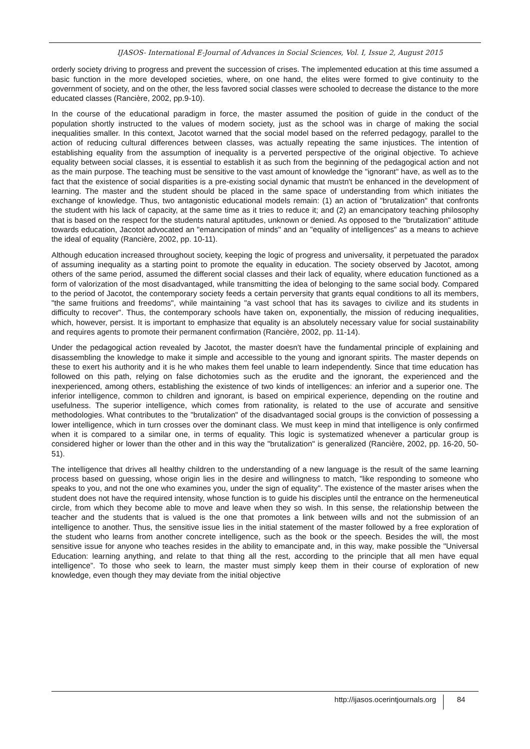IJASOS- International E-Journal of Advances in Social Sciences, Vol. I, Issue 2, August 2015
orderly society driving to progress and prevent the succession of crises. The implemented education at this time assumed a basic function in the more developed societies, where, on one hand, the elites were formed to give continuity to the government of society, and on the other, the less favored social classes were schooled to decrease the distance to the more educated classes (Rancière, 2002, pp.9-10).
In the course of the educational paradigm in force, the master assumed the position of guide in the conduct of the population shortly instructed to the values of modern society, just as the school was in charge of making the social inequalities smaller. In this context, Jacotot warned that the social model based on the referred pedagogy, parallel to the action of reducing cultural differences between classes, was actually repeating the same injustices. The intention of establishing equality from the assumption of inequality is a perverted perspective of the original objective. To achieve equality between social classes, it is essential to establish it as such from the beginning of the pedagogical action and not as the main purpose. The teaching must be sensitive to the vast amount of knowledge the "ignorant" have, as well as to the fact that the existence of social disparities is a pre-existing social dynamic that mustn't be enhanced in the development of learning. The master and the student should be placed in the same space of understanding from which initiates the exchange of knowledge. Thus, two antagonistic educational models remain: (1) an action of "brutalization" that confronts the student with his lack of capacity, at the same time as it tries to reduce it; and (2) an emancipatory teaching philosophy that is based on the respect for the students natural aptitudes, unknown or denied. As opposed to the "brutalization" attitude towards education, Jacotot advocated an "emancipation of minds" and an "equality of intelligences" as a means to achieve the ideal of equality (Rancière, 2002, pp. 10-11).
Although education increased throughout society, keeping the logic of progress and universality, it perpetuated the paradox of assuming inequality as a starting point to promote the equality in education. The society observed by Jacotot, among others of the same period, assumed the different social classes and their lack of equality, where education functioned as a form of valorization of the most disadvantaged, while transmitting the idea of belonging to the same social body. Compared to the period of Jacotot, the contemporary society feeds a certain perversity that grants equal conditions to all its members, "the same fruitions and freedoms", while maintaining "a vast school that has its savages to civilize and its students in difficulty to recover". Thus, the contemporary schools have taken on, exponentially, the mission of reducing inequalities, which, however, persist. It is important to emphasize that equality is an absolutely necessary value for social sustainability and requires agents to promote their permanent confirmation (Rancière, 2002, pp. 11-14).
Under the pedagogical action revealed by Jacotot, the master doesn't have the fundamental principle of explaining and disassembling the knowledge to make it simple and accessible to the young and ignorant spirits. The master depends on these to exert his authority and it is he who makes them feel unable to learn independently. Since that time education has followed on this path, relying on false dichotomies such as the erudite and the ignorant, the experienced and the inexperienced, among others, establishing the existence of two kinds of intelligences: an inferior and a superior one. The inferior intelligence, common to children and ignorant, is based on empirical experience, depending on the routine and usefulness. The superior intelligence, which comes from rationality, is related to the use of accurate and sensitive methodologies. What contributes to the "brutalization" of the disadvantaged social groups is the conviction of possessing a lower intelligence, which in turn crosses over the dominant class. We must keep in mind that intelligence is only confirmed when it is compared to a similar one, in terms of equality. This logic is systematized whenever a particular group is considered higher or lower than the other and in this way the "brutalization" is generalized (Rancière, 2002, pp. 16-20, 50-51).
The intelligence that drives all healthy children to the understanding of a new language is the result of the same learning process based on guessing, whose origin lies in the desire and willingness to match, "like responding to someone who speaks to you, and not the one who examines you, under the sign of equality". The existence of the master arises when the student does not have the required intensity, whose function is to guide his disciples until the entrance on the hermeneutical circle, from which they become able to move and leave when they so wish. In this sense, the relationship between the teacher and the students that is valued is the one that promotes a link between wills and not the submission of an intelligence to another. Thus, the sensitive issue lies in the initial statement of the master followed by a free exploration of the student who learns from another concrete intelligence, such as the book or the speech. Besides the will, the most sensitive issue for anyone who teaches resides in the ability to emancipate and, in this way, make possible the "Universal Education: learning anything, and relate to that thing all the rest, according to the principle that all men have equal intelligence”. To those who seek to learn, the master must simply keep them in their course of exploration of new knowledge, even though they may deviate from the initial objective
http://ijasos.ocerintjournals.org 84